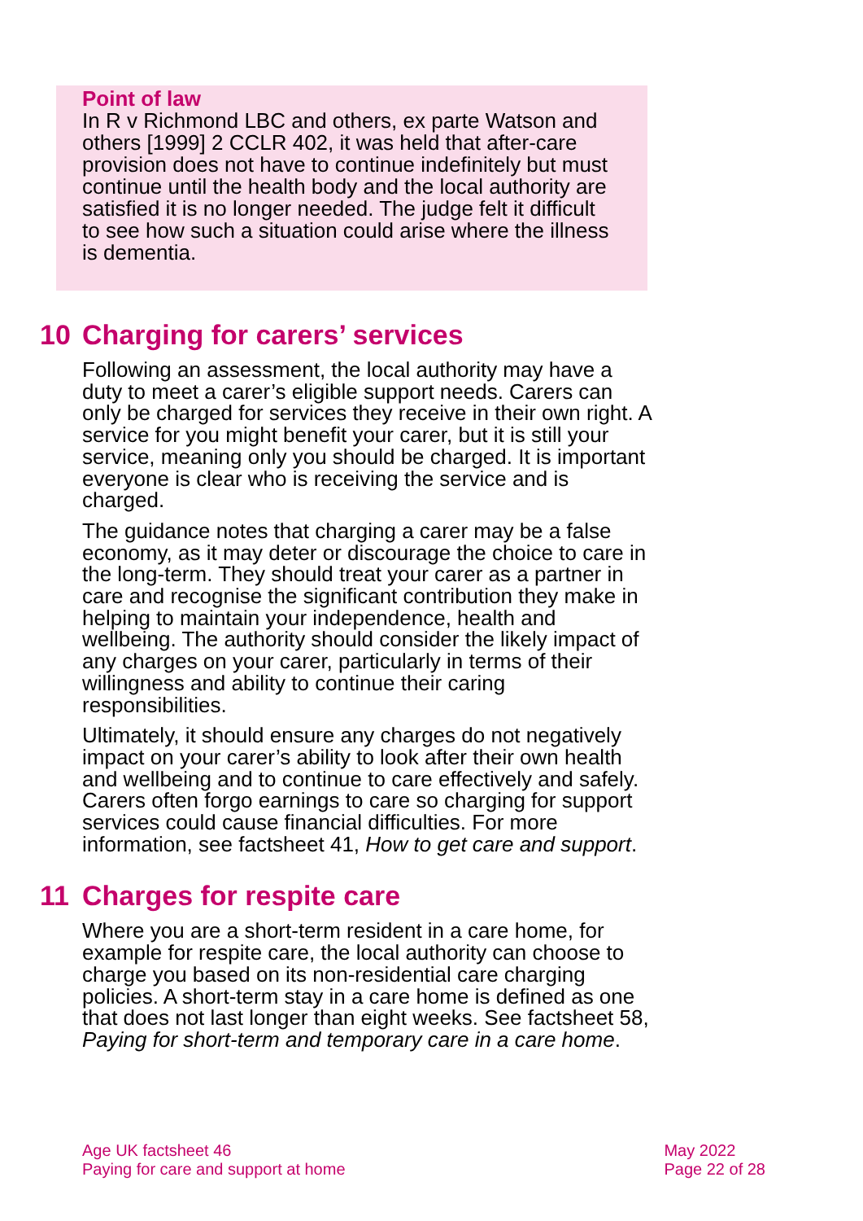Point of law
In R v Richmond LBC and others, ex parte Watson and others [1999] 2 CCLR 402, it was held that after-care provision does not have to continue indefinitely but must continue until the health body and the local authority are satisfied it is no longer needed. The judge felt it difficult to see how such a situation could arise where the illness is dementia.
10 Charging for carers’ services
Following an assessment, the local authority may have a duty to meet a carer’s eligible support needs. Carers can only be charged for services they receive in their own right. A service for you might benefit your carer, but it is still your service, meaning only you should be charged. It is important everyone is clear who is receiving the service and is charged.
The guidance notes that charging a carer may be a false economy, as it may deter or discourage the choice to care in the long-term. They should treat your carer as a partner in care and recognise the significant contribution they make in helping to maintain your independence, health and wellbeing. The authority should consider the likely impact of any charges on your carer, particularly in terms of their willingness and ability to continue their caring responsibilities.
Ultimately, it should ensure any charges do not negatively impact on your carer’s ability to look after their own health and wellbeing and to continue to care effectively and safely. Carers often forgo earnings to care so charging for support services could cause financial difficulties. For more information, see factsheet 41, How to get care and support.
11 Charges for respite care
Where you are a short-term resident in a care home, for example for respite care, the local authority can choose to charge you based on its non-residential care charging policies. A short-term stay in a care home is defined as one that does not last longer than eight weeks. See factsheet 58, Paying for short-term and temporary care in a care home.
Age UK factsheet 46
Paying for care and support at home
May 2022
Page 22 of 28